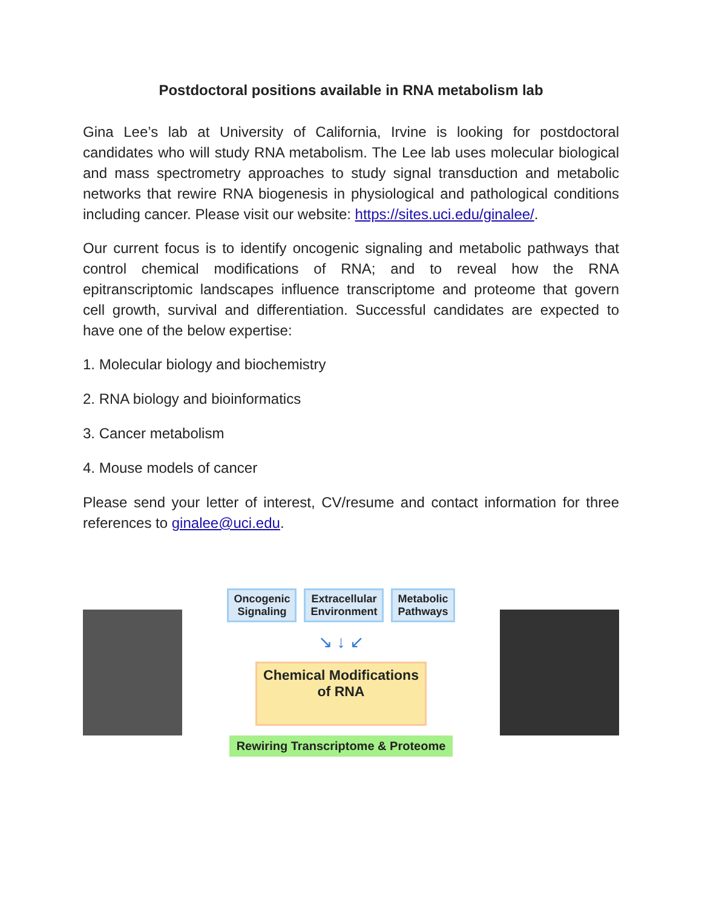Postdoctoral positions available in RNA metabolism lab
Gina Lee’s lab at University of California, Irvine is looking for postdoctoral candidates who will study RNA metabolism. The Lee lab uses molecular biological and mass spectrometry approaches to study signal transduction and metabolic networks that rewire RNA biogenesis in physiological and pathological conditions including cancer. Please visit our website: https://sites.uci.edu/ginalee/.
Our current focus is to identify oncogenic signaling and metabolic pathways that control chemical modifications of RNA; and to reveal how the RNA epitranscriptomic landscapes influence transcriptome and proteome that govern cell growth, survival and differentiation. Successful candidates are expected to have one of the below expertise:
1. Molecular biology and biochemistry
2. RNA biology and bioinformatics
3. Cancer metabolism
4. Mouse models of cancer
Please send your letter of interest, CV/resume and contact information for three references to ginalee@uci.edu.
Oncogenic
Signaling
Extracellular
Environment
Metabolic
Pathways
↘ ↓ ↙
Chemical Modifications
of RNA
Rewiring Transcriptome & Proteome